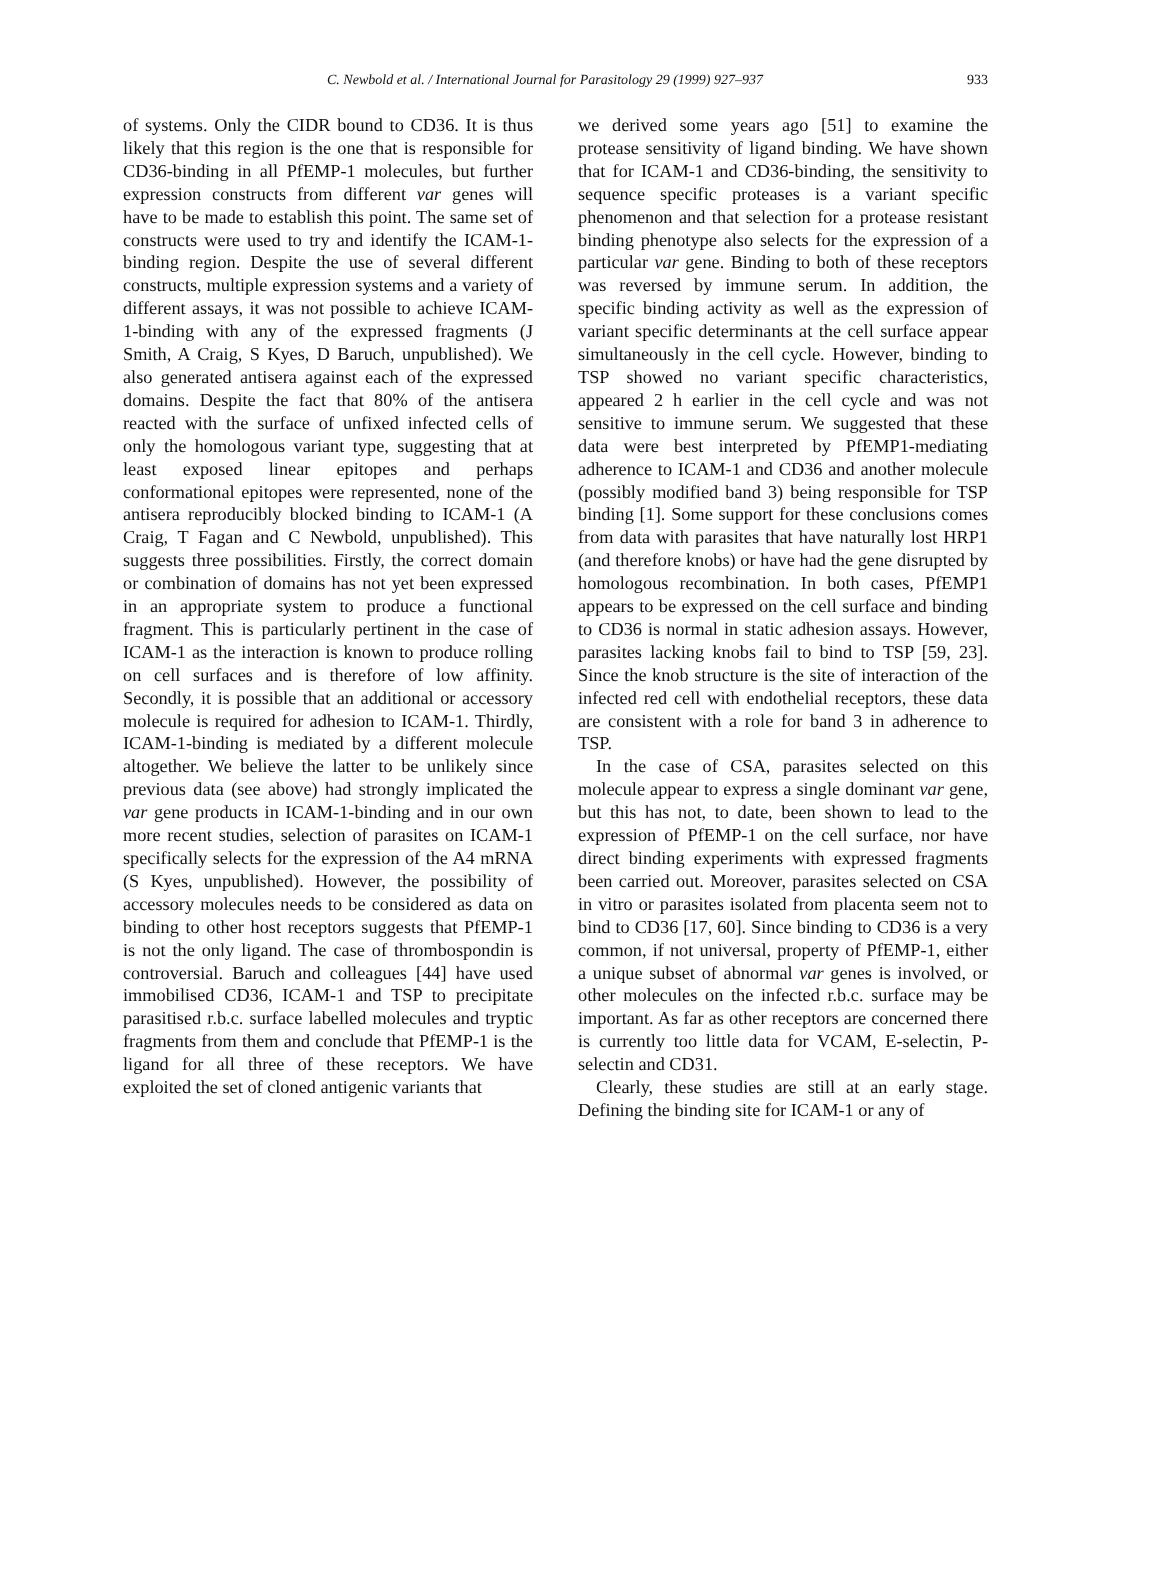C. Newbold et al. / International Journal for Parasitology 29 (1999) 927–937 933
of systems. Only the CIDR bound to CD36. It is thus likely that this region is the one that is responsible for CD36-binding in all PfEMP-1 molecules, but further expression constructs from different var genes will have to be made to establish this point. The same set of constructs were used to try and identify the ICAM-1-binding region. Despite the use of several different constructs, multiple expression systems and a variety of different assays, it was not possible to achieve ICAM-1-binding with any of the expressed fragments (J Smith, A Craig, S Kyes, D Baruch, unpublished). We also generated antisera against each of the expressed domains. Despite the fact that 80% of the antisera reacted with the surface of unfixed infected cells of only the homologous variant type, suggesting that at least exposed linear epitopes and perhaps conformational epitopes were represented, none of the antisera reproducibly blocked binding to ICAM-1 (A Craig, T Fagan and C Newbold, unpublished). This suggests three possibilities. Firstly, the correct domain or combination of domains has not yet been expressed in an appropriate system to produce a functional fragment. This is particularly pertinent in the case of ICAM-1 as the interaction is known to produce rolling on cell surfaces and is therefore of low affinity. Secondly, it is possible that an additional or accessory molecule is required for adhesion to ICAM-1. Thirdly, ICAM-1-binding is mediated by a different molecule altogether. We believe the latter to be unlikely since previous data (see above) had strongly implicated the var gene products in ICAM-1-binding and in our own more recent studies, selection of parasites on ICAM-1 specifically selects for the expression of the A4 mRNA (S Kyes, unpublished). However, the possibility of accessory molecules needs to be considered as data on binding to other host receptors suggests that PfEMP-1 is not the only ligand. The case of thrombospondin is controversial. Baruch and colleagues [44] have used immobilised CD36, ICAM-1 and TSP to precipitate parasitised r.b.c. surface labelled molecules and tryptic fragments from them and conclude that PfEMP-1 is the ligand for all three of these receptors. We have exploited the set of cloned antigenic variants that
we derived some years ago [51] to examine the protease sensitivity of ligand binding. We have shown that for ICAM-1 and CD36-binding, the sensitivity to sequence specific proteases is a variant specific phenomenon and that selection for a protease resistant binding phenotype also selects for the expression of a particular var gene. Binding to both of these receptors was reversed by immune serum. In addition, the specific binding activity as well as the expression of variant specific determinants at the cell surface appear simultaneously in the cell cycle. However, binding to TSP showed no variant specific characteristics, appeared 2 h earlier in the cell cycle and was not sensitive to immune serum. We suggested that these data were best interpreted by PfEMP1-mediating adherence to ICAM-1 and CD36 and another molecule (possibly modified band 3) being responsible for TSP binding [1]. Some support for these conclusions comes from data with parasites that have naturally lost HRP1 (and therefore knobs) or have had the gene disrupted by homologous recombination. In both cases, PfEMP1 appears to be expressed on the cell surface and binding to CD36 is normal in static adhesion assays. However, parasites lacking knobs fail to bind to TSP [59, 23]. Since the knob structure is the site of interaction of the infected red cell with endothelial receptors, these data are consistent with a role for band 3 in adherence to TSP.
In the case of CSA, parasites selected on this molecule appear to express a single dominant var gene, but this has not, to date, been shown to lead to the expression of PfEMP-1 on the cell surface, nor have direct binding experiments with expressed fragments been carried out. Moreover, parasites selected on CSA in vitro or parasites isolated from placenta seem not to bind to CD36 [17, 60]. Since binding to CD36 is a very common, if not universal, property of PfEMP-1, either a unique subset of abnormal var genes is involved, or other molecules on the infected r.b.c. surface may be important. As far as other receptors are concerned there is currently too little data for VCAM, E-selectin, P-selectin and CD31.
Clearly, these studies are still at an early stage. Defining the binding site for ICAM-1 or any of